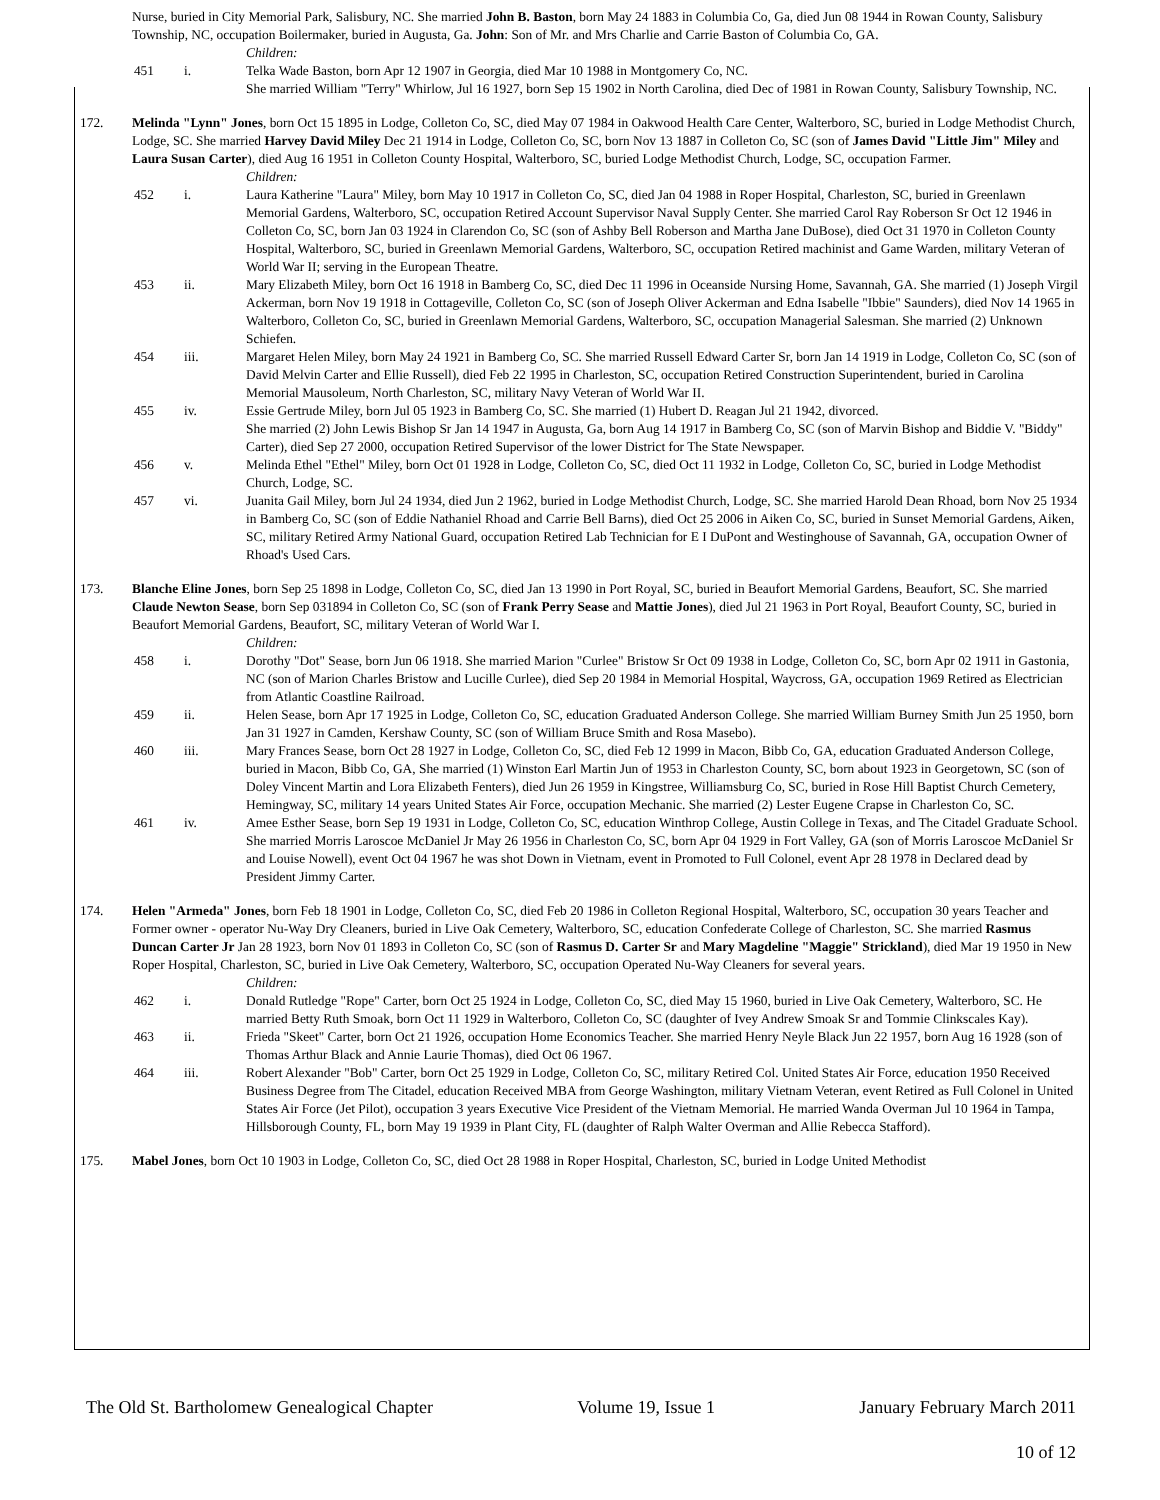Nurse, buried in City Memorial Park, Salisbury, NC. She married John B. Baston, born May 24 1883 in Columbia Co, Ga, died Jun 08 1944 in Rowan County, Salisbury Township, NC, occupation Boilermaker, buried in Augusta, Ga. John: Son of Mr. and Mrs Charlie and Carrie Baston of Columbia Co, GA.
Children:
451 i. Telka Wade Baston, born Apr 12 1907 in Georgia, died Mar 10 1988 in Montgomery Co, NC.
She married William "Terry" Whirlow, Jul 16 1927, born Sep 15 1902 in North Carolina, died Dec of 1981 in Rowan County, Salisbury Township, NC.
172. Melinda "Lynn" Jones, born Oct 15 1895 in Lodge, Colleton Co, SC, died May 07 1984 in Oakwood Health Care Center, Walterboro, SC, buried in Lodge Methodist Church, Lodge, SC. She married Harvey David Miley Dec 21 1914 in Lodge, Colleton Co, SC, born Nov 13 1887 in Colleton Co, SC (son of James David "Little Jim" Miley and Laura Susan Carter), died Aug 16 1951 in Colleton County Hospital, Walterboro, SC, buried Lodge Methodist Church, Lodge, SC, occupation Farmer.
Children:
452 i. Laura Katherine "Laura" Miley, born May 10 1917 in Colleton Co, SC, died Jan 04 1988 in Roper Hospital, Charleston, SC, buried in Greenlawn Memorial Gardens, Walterboro, SC, occupation Retired Account Supervisor Naval Supply Center. She married Carol Ray Roberson Sr Oct 12 1946 in Colleton Co, SC, born Jan 03 1924 in Clarendon Co, SC (son of Ashby Bell Roberson and Martha Jane DuBose), died Oct 31 1970 in Colleton County Hospital, Walterboro, SC, buried in Greenlawn Memorial Gardens, Walterboro, SC, occupation Retired machinist and Game Warden, military Veteran of World War II; serving in the European Theatre.
453 ii. Mary Elizabeth Miley, born Oct 16 1918 in Bamberg Co, SC, died Dec 11 1996 in Oceanside Nursing Home, Savannah, GA. She married (1) Joseph Virgil Ackerman, born Nov 19 1918 in Cottageville, Colleton Co, SC (son of Joseph Oliver Ackerman and Edna Isabelle "Ibbie" Saunders), died Nov 14 1965 in Walterboro, Colleton Co, SC, buried in Greenlawn Memorial Gardens, Walterboro, SC, occupation Managerial Salesman. She married (2) Unknown Schiefen.
454 iii. Margaret Helen Miley, born May 24 1921 in Bamberg Co, SC. She married Russell Edward Carter Sr, born Jan 14 1919 in Lodge, Colleton Co, SC (son of David Melvin Carter and Ellie Russell), died Feb 22 1995 in Charleston, SC, occupation Retired Construction Superintendent, buried in Carolina Memorial Mausoleum, North Charleston, SC, military Navy Veteran of World War II.
455 iv. Essie Gertrude Miley, born Jul 05 1923 in Bamberg Co, SC. She married (1) Hubert D. Reagan Jul 21 1942, divorced.
She married (2) John Lewis Bishop Sr Jan 14 1947 in Augusta, Ga, born Aug 14 1917 in Bamberg Co, SC (son of Marvin Bishop and Biddie V. "Biddy" Carter), died Sep 27 2000, occupation Retired Supervisor of the lower District for The State Newspaper.
456 v. Melinda Ethel "Ethel" Miley, born Oct 01 1928 in Lodge, Colleton Co, SC, died Oct 11 1932 in Lodge, Colleton Co, SC, buried in Lodge Methodist Church, Lodge, SC.
457 vi. Juanita Gail Miley, born Jul 24 1934, died Jun 2 1962, buried in Lodge Methodist Church, Lodge, SC. She married Harold Dean Rhoad, born Nov 25 1934 in Bamberg Co, SC (son of Eddie Nathaniel Rhoad and Carrie Bell Barns), died Oct 25 2006 in Aiken Co, SC, buried in Sunset Memorial Gardens, Aiken, SC, military Retired Army National Guard, occupation Retired Lab Technician for E I DuPont and Westinghouse of Savannah, GA, occupation Owner of Rhoad's Used Cars.
173. Blanche Eline Jones, born Sep 25 1898 in Lodge, Colleton Co, SC, died Jan 13 1990 in Port Royal, SC, buried in Beaufort Memorial Gardens, Beaufort, SC. She married Claude Newton Sease, born Sep 031894 in Colleton Co, SC (son of Frank Perry Sease and Mattie Jones), died Jul 21 1963 in Port Royal, Beaufort County, SC, buried in Beaufort Memorial Gardens, Beaufort, SC, military Veteran of World War I.
Children:
458 i. Dorothy "Dot" Sease, born Jun 06 1918. She married Marion "Curlee" Bristow Sr Oct 09 1938 in Lodge, Colleton Co, SC, born Apr 02 1911 in Gastonia, NC (son of Marion Charles Bristow and Lucille Curlee), died Sep 20 1984 in Memorial Hospital, Waycross, GA, occupation 1969 Retired as Electrician from Atlantic Coastline Railroad.
459 ii. Helen Sease, born Apr 17 1925 in Lodge, Colleton Co, SC, education Graduated Anderson College. She married William Burney Smith Jun 25 1950, born Jan 31 1927 in Camden, Kershaw County, SC (son of William Bruce Smith and Rosa Masebo).
460 iii. Mary Frances Sease, born Oct 28 1927 in Lodge, Colleton Co, SC, died Feb 12 1999 in Macon, Bibb Co, GA, education Graduated Anderson College, buried in Macon, Bibb Co, GA, She married (1) Winston Earl Martin Jun of 1953 in Charleston County, SC, born about 1923 in Georgetown, SC (son of Doley Vincent Martin and Lora Elizabeth Fenters), died Jun 26 1959 in Kingstree, Williamsburg Co, SC, buried in Rose Hill Baptist Church Cemetery, Hemingway, SC, military 14 years United States Air Force, occupation Mechanic. She married (2) Lester Eugene Crapse in Charleston Co, SC.
461 iv. Amee Esther Sease, born Sep 19 1931 in Lodge, Colleton Co, SC, education Winthrop College, Austin College in Texas, and The Citadel Graduate School. She married Morris Laroscoe McDaniel Jr May 26 1956 in Charleston Co, SC, born Apr 04 1929 in Fort Valley, GA (son of Morris Laroscoe McDaniel Sr and Louise Nowell), event Oct 04 1967 he was shot Down in Vietnam, event in Promoted to Full Colonel, event Apr 28 1978 in Declared dead by President Jimmy Carter.
174. Helen "Armeda" Jones, born Feb 18 1901 in Lodge, Colleton Co, SC, died Feb 20 1986 in Colleton Regional Hospital, Walterboro, SC, occupation 30 years Teacher and Former owner - operator Nu-Way Dry Cleaners, buried in Live Oak Cemetery, Walterboro, SC, education Confederate College of Charleston, SC. She married Rasmus Duncan Carter Jr Jan 28 1923, born Nov 01 1893 in Colleton Co, SC (son of Rasmus D. Carter Sr and Mary Magdeline "Maggie" Strickland), died Mar 19 1950 in New Roper Hospital, Charleston, SC, buried in Live Oak Cemetery, Walterboro, SC, occupation Operated Nu-Way Cleaners for several years.
Children:
462 i. Donald Rutledge "Rope" Carter, born Oct 25 1924 in Lodge, Colleton Co, SC, died May 15 1960, buried in Live Oak Cemetery, Walterboro, SC. He married Betty Ruth Smoak, born Oct 11 1929 in Walterboro, Colleton Co, SC (daughter of Ivey Andrew Smoak Sr and Tommie Clinkscales Kay).
463 ii. Frieda "Skeet" Carter, born Oct 21 1926, occupation Home Economics Teacher. She married Henry Neyle Black Jun 22 1957, born Aug 16 1928 (son of Thomas Arthur Black and Annie Laurie Thomas), died Oct 06 1967.
464 iii. Robert Alexander "Bob" Carter, born Oct 25 1929 in Lodge, Colleton Co, SC, military Retired Col. United States Air Force, education 1950 Received Business Degree from The Citadel, education Received MBA from George Washington, military Vietnam Veteran, event Retired as Full Colonel in United States Air Force (Jet Pilot), occupation 3 years Executive Vice President of the Vietnam Memorial. He married Wanda Overman Jul 10 1964 in Tampa, Hillsborough County, FL, born May 19 1939 in Plant City, FL (daughter of Ralph Walter Overman and Allie Rebecca Stafford).
175. Mabel Jones, born Oct 10 1903 in Lodge, Colleton Co, SC, died Oct 28 1988 in Roper Hospital, Charleston, SC, buried in Lodge United Methodist
The Old St. Bartholomew Genealogical Chapter Volume 19, Issue 1 January February March 2011
10 of 12